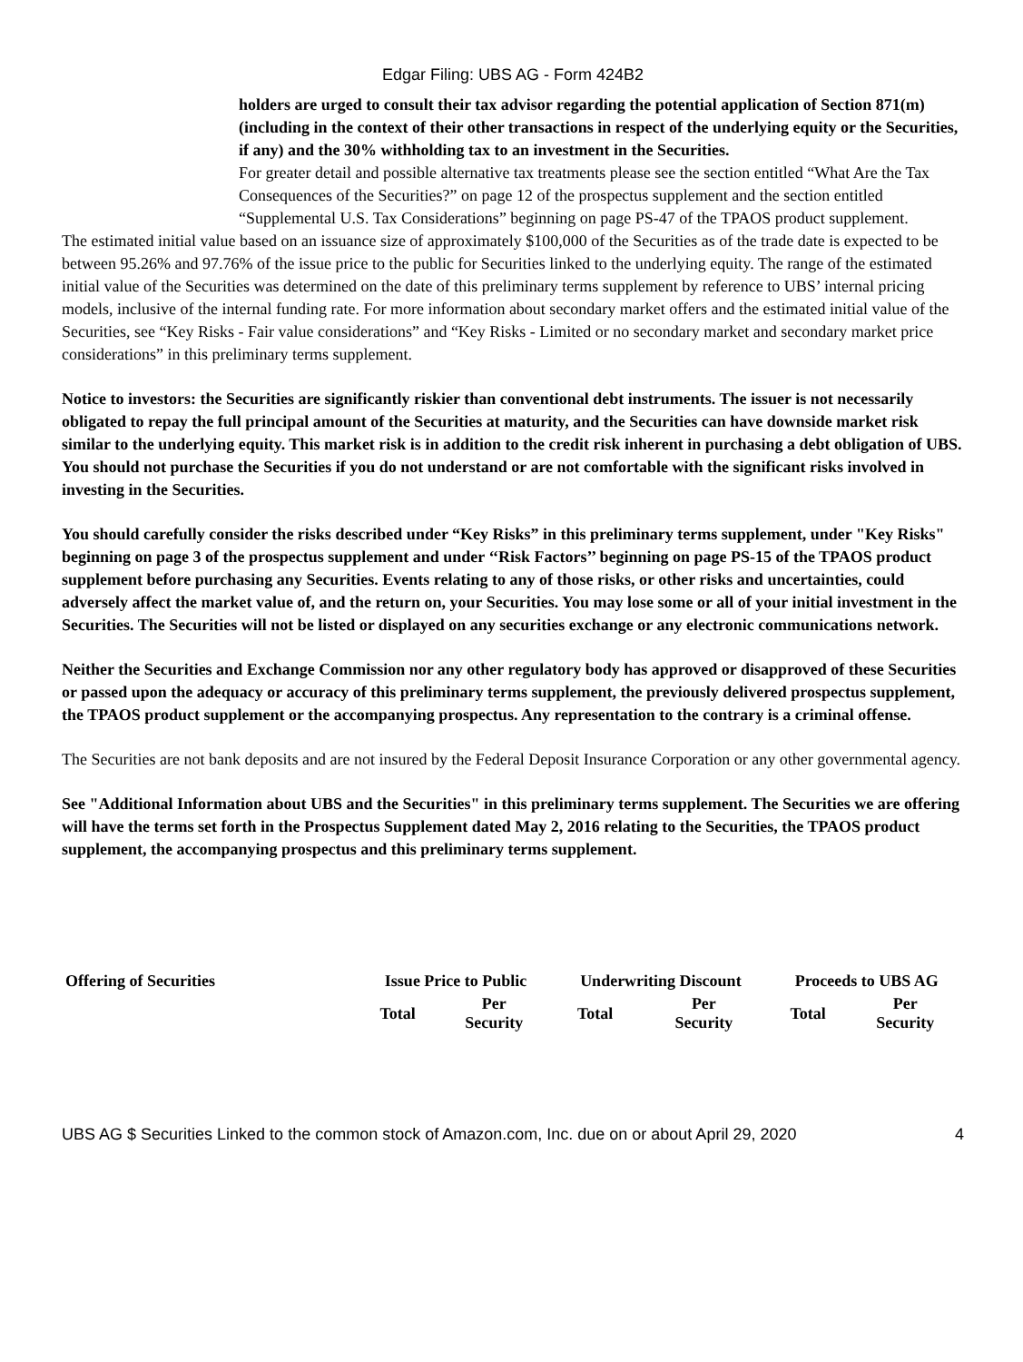Edgar Filing: UBS AG - Form 424B2
holders are urged to consult their tax advisor regarding the potential application of Section 871(m) (including in the context of their other transactions in respect of the underlying equity or the Securities, if any) and the 30% withholding tax to an investment in the Securities.
For greater detail and possible alternative tax treatments please see the section entitled “What Are the Tax Consequences of the Securities?” on page 12 of the prospectus supplement and the section entitled “Supplemental U.S. Tax Considerations” beginning on page PS-47 of the TPAOS product supplement.
The estimated initial value based on an issuance size of approximately $100,000 of the Securities as of the trade date is expected to be between 95.26% and 97.76% of the issue price to the public for Securities linked to the underlying equity. The range of the estimated initial value of the Securities was determined on the date of this preliminary terms supplement by reference to UBS’ internal pricing models, inclusive of the internal funding rate. For more information about secondary market offers and the estimated initial value of the Securities, see “Key Risks - Fair value considerations” and “Key Risks - Limited or no secondary market and secondary market price considerations” in this preliminary terms supplement.
Notice to investors: the Securities are significantly riskier than conventional debt instruments. The issuer is not necessarily obligated to repay the full principal amount of the Securities at maturity, and the Securities can have downside market risk similar to the underlying equity. This market risk is in addition to the credit risk inherent in purchasing a debt obligation of UBS. You should not purchase the Securities if you do not understand or are not comfortable with the significant risks involved in investing in the Securities.
You should carefully consider the risks described under “Key Risks” in this preliminary terms supplement, under "Key Risks" beginning on page 3 of the prospectus supplement and under ‘‘Risk Factors’’ beginning on page PS-15 of the TPAOS product supplement before purchasing any Securities. Events relating to any of those risks, or other risks and uncertainties, could adversely affect the market value of, and the return on, your Securities. You may lose some or all of your initial investment in the Securities. The Securities will not be listed or displayed on any securities exchange or any electronic communications network.
Neither the Securities and Exchange Commission nor any other regulatory body has approved or disapproved of these Securities or passed upon the adequacy or accuracy of this preliminary terms supplement, the previously delivered prospectus supplement, the TPAOS product supplement or the accompanying prospectus. Any representation to the contrary is a criminal offense.
The Securities are not bank deposits and are not insured by the Federal Deposit Insurance Corporation or any other governmental agency.
See "Additional Information about UBS and the Securities" in this preliminary terms supplement. The Securities we are offering will have the terms set forth in the Prospectus Supplement dated May 2, 2016 relating to the Securities, the TPAOS product supplement, the accompanying prospectus and this preliminary terms supplement.
| Offering of Securities | Issue Price to Public | | Underwriting Discount | | Proceeds to UBS AG | |
| --- | --- | --- | --- | --- | --- | --- |
| | Total | Per Security | Total | Per Security | Total | Per Security |
UBS AG $ Securities Linked to the common stock of Amazon.com, Inc. due on or about April 29, 2020 4